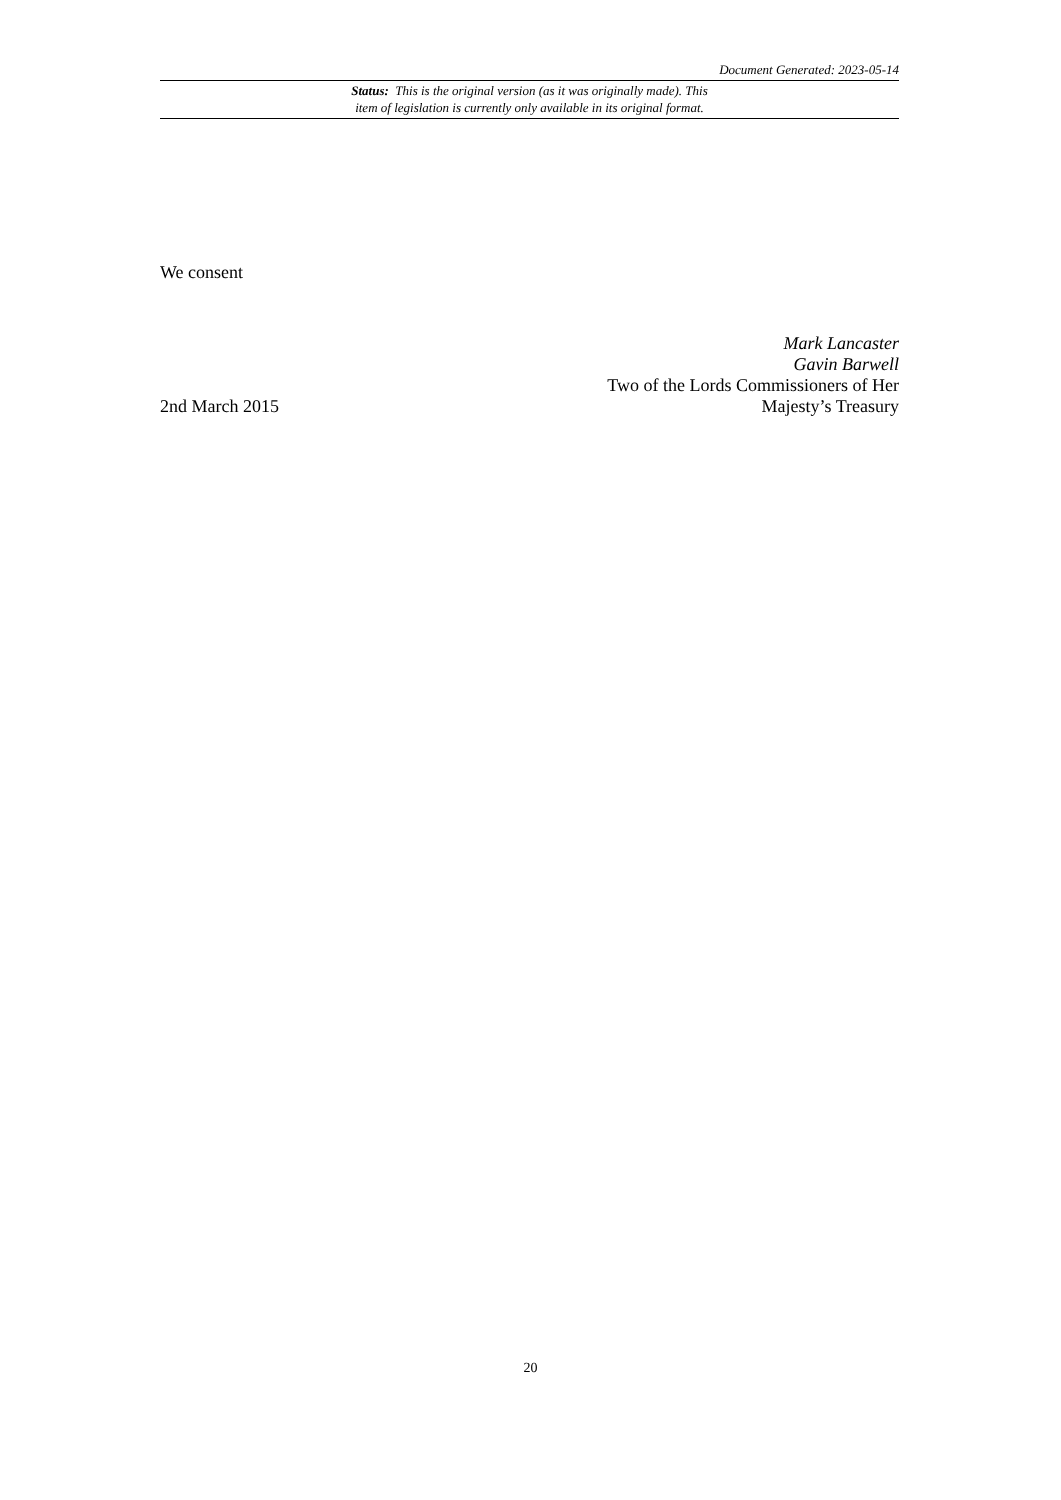Document Generated: 2023-05-14
Status: This is the original version (as it was originally made). This
item of legislation is currently only available in its original format.
We consent
2nd March 2015
Mark Lancaster
Gavin Barwell
Two of the Lords Commissioners of Her
Majesty’s Treasury
20